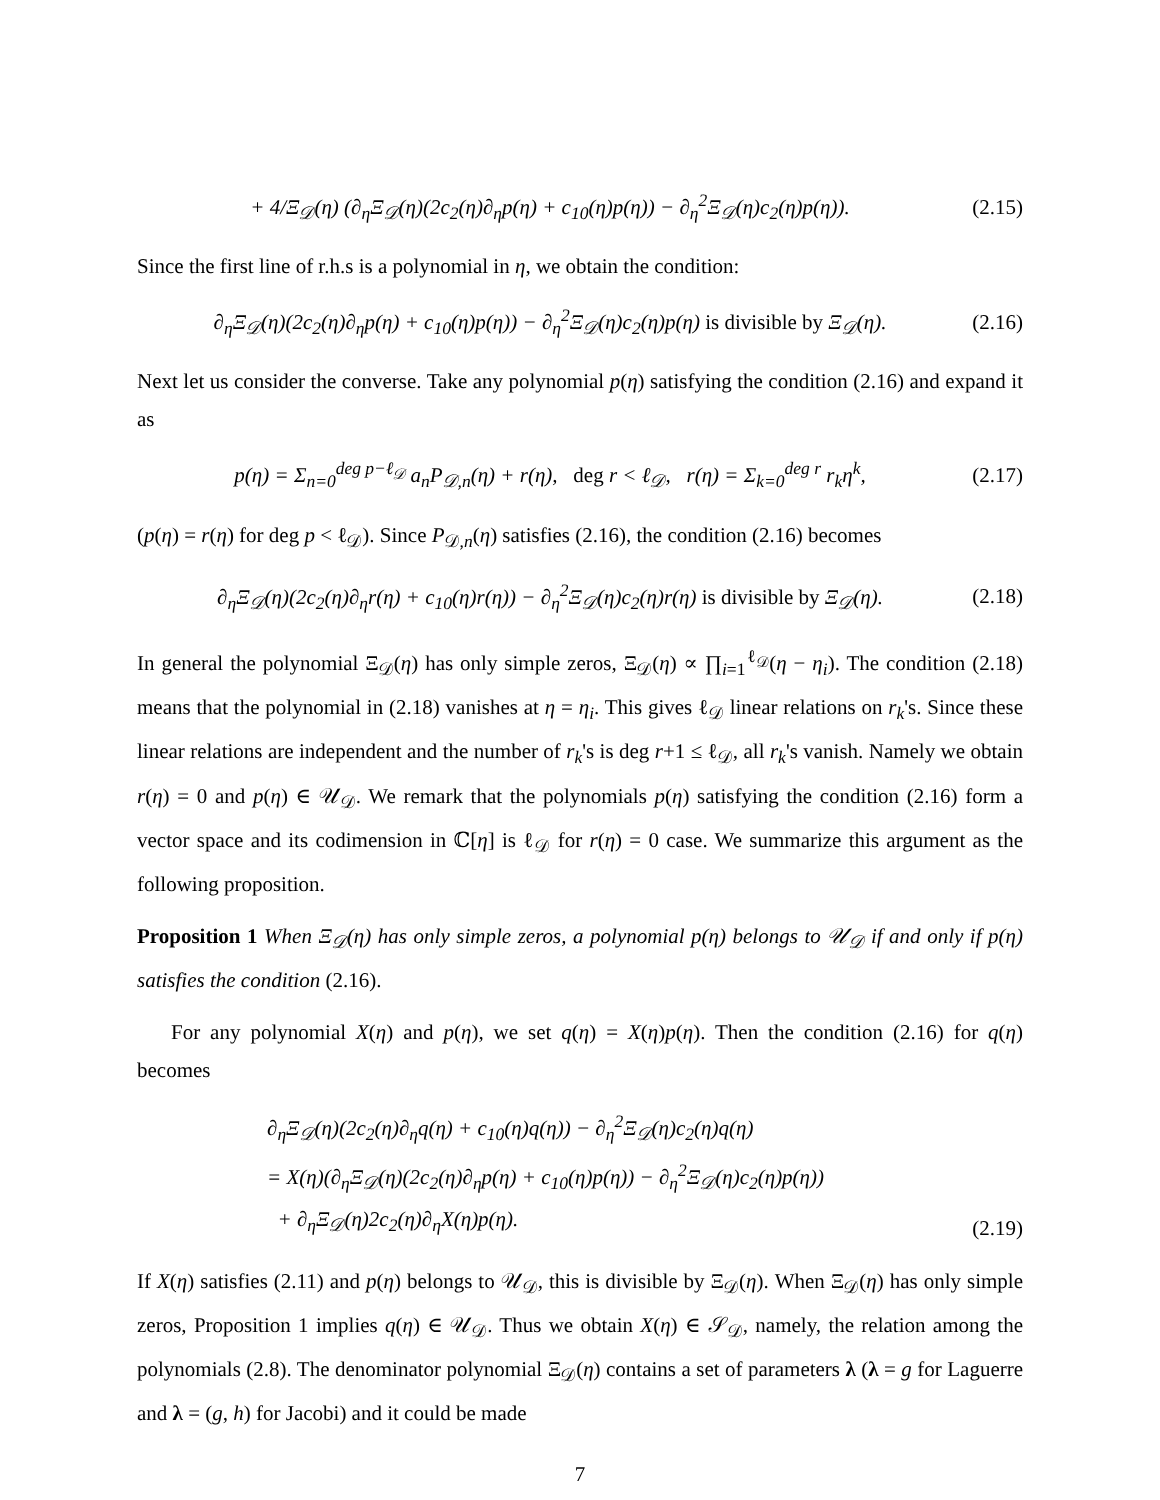+ 4/Ξ<sub>𝒟</sub>(η) (∂<sub>η</sub>Ξ<sub>𝒟</sub>(η)(2c<sub>2</sub>(η)∂<sub>η</sub>p(η) + c<sub>10</sub>(η)p(η)) − ∂<sub>η</sub><sup>2</sup>Ξ<sub>𝒟</sub>(η)c<sub>2</sub>(η)p(η)).
(2.15)
Since the first line of r.h.s is a polynomial in η, we obtain the condition:
∂<sub>η</sub>Ξ<sub>𝒟</sub>(η)(2c<sub>2</sub>(η)∂<sub>η</sub>p(η) + c<sub>10</sub>(η)p(η)) − ∂<sub>η</sub><sup>2</sup>Ξ<sub>𝒟</sub>(η)c<sub>2</sub>(η)p(η) is divisible by Ξ<sub>𝒟</sub>(η).
(2.16)
Next let us consider the converse. Take any polynomial p(η) satisfying the condition (2.16) and expand it as
p(η) = Σ<sub>n=0</sub><sup>deg p−ℓ<sub>𝒟</sub></sup> a<sub>n</sub>P<sub>𝒟,n</sub>(η) + r(η), deg r < ℓ<sub>𝒟</sub>, r(η) = Σ<sub>k=0</sub><sup>deg r</sup> r<sub>k</sub>η<sup>k</sup>,
(2.17)
(p(η) = r(η) for deg p < ℓ<sub>𝒟</sub>). Since P<sub>𝒟,n</sub>(η) satisfies (2.16), the condition (2.16) becomes
∂<sub>η</sub>Ξ<sub>𝒟</sub>(η)(2c<sub>2</sub>(η)∂<sub>η</sub>r(η) + c<sub>10</sub>(η)r(η)) − ∂<sub>η</sub><sup>2</sup>Ξ<sub>𝒟</sub>(η)c<sub>2</sub>(η)r(η) is divisible by Ξ<sub>𝒟</sub>(η).
(2.18)
In general the polynomial Ξ<sub>𝒟</sub>(η) has only simple zeros, Ξ<sub>𝒟</sub>(η) ∝ ∏<sub>i=1</sub><sup>ℓ<sub>𝒟</sub></sup>(η − η<sub>i</sub>). The condition (2.18) means that the polynomial in (2.18) vanishes at η = η<sub>i</sub>. This gives ℓ<sub>𝒟</sub> linear relations on r<sub>k</sub>'s. Since these linear relations are independent and the number of r<sub>k</sub>'s is deg r+1 ≤ ℓ<sub>𝒟</sub>, all r<sub>k</sub>'s vanish. Namely we obtain r(η) = 0 and p(η) ∈ 𝒰<sub>𝒟</sub>. We remark that the polynomials p(η) satisfying the condition (2.16) form a vector space and its codimension in ℂ[η] is ℓ<sub>𝒟</sub> for r(η) = 0 case. We summarize this argument as the following proposition.
Proposition 1 When Ξ<sub>𝒟</sub>(η) has only simple zeros, a polynomial p(η) belongs to 𝒰<sub>𝒟</sub> if and only if p(η) satisfies the condition (2.16).
For any polynomial X(η) and p(η), we set q(η) = X(η)p(η). Then the condition (2.16) for q(η) becomes
∂<sub>η</sub>Ξ<sub>𝒟</sub>(η)(2c<sub>2</sub>(η)∂<sub>η</sub>q(η) + c<sub>10</sub>(η)q(η)) − ∂<sub>η</sub><sup>2</sup>Ξ<sub>𝒟</sub>(η)c<sub>2</sub>(η)q(η)
= X(η)(∂<sub>η</sub>Ξ<sub>𝒟</sub>(η)(2c<sub>2</sub>(η)∂<sub>η</sub>p(η) + c<sub>10</sub>(η)p(η)) − ∂<sub>η</sub><sup>2</sup>Ξ<sub>𝒟</sub>(η)c<sub>2</sub>(η)p(η))
+ ∂<sub>η</sub>Ξ<sub>𝒟</sub>(η)2c<sub>2</sub>(η)∂<sub>η</sub>X(η)p(η).
(2.19)
If X(η) satisfies (2.11) and p(η) belongs to 𝒰<sub>𝒟</sub>, this is divisible by Ξ<sub>𝒟</sub>(η). When Ξ<sub>𝒟</sub>(η) has only simple zeros, Proposition 1 implies q(η) ∈ 𝒰<sub>𝒟</sub>. Thus we obtain X(η) ∈ 𝒮<sub>𝒟</sub>, namely, the relation among the polynomials (2.8). The denominator polynomial Ξ<sub>𝒟</sub>(η) contains a set of parameters λ (λ = g for Laguerre and λ = (g, h) for Jacobi) and it could be made
7